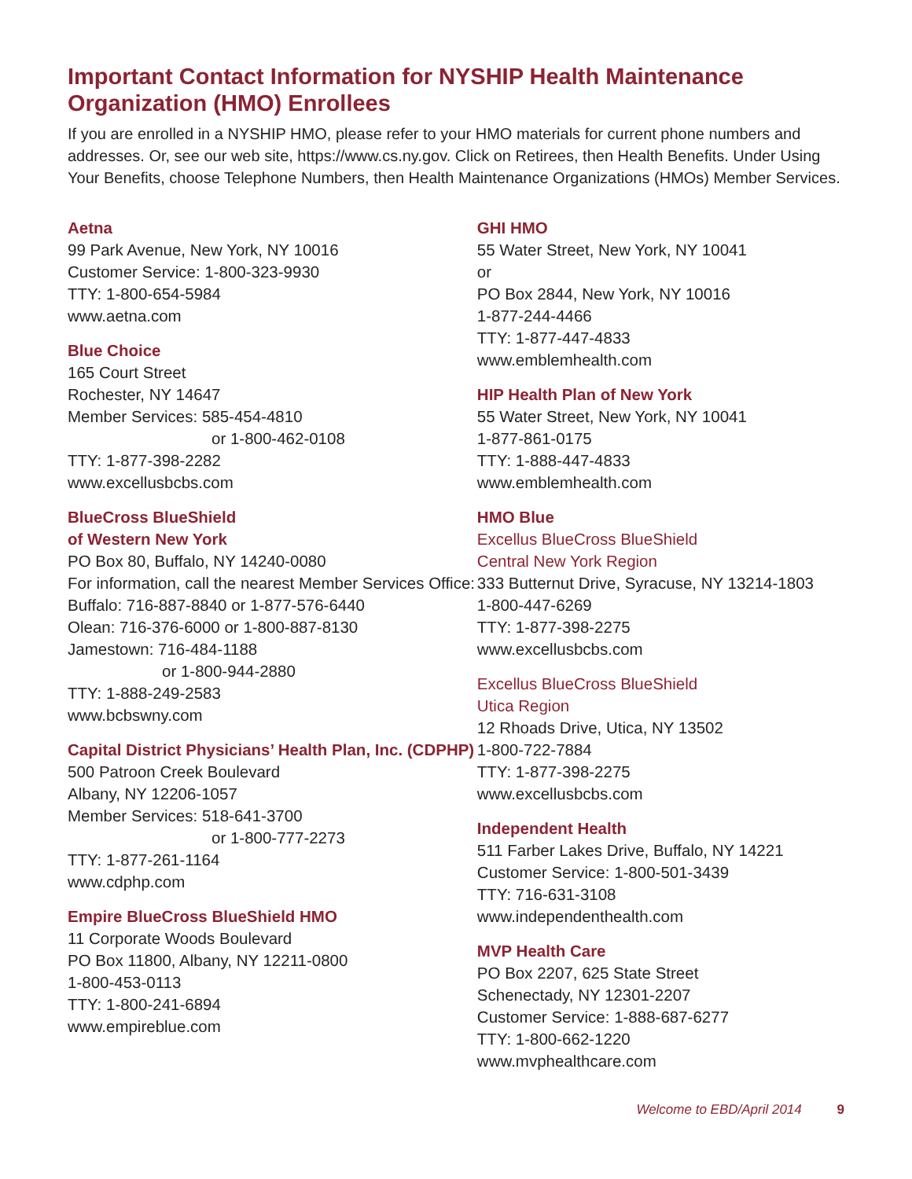Important Contact Information for NYSHIP Health Maintenance Organization (HMO) Enrollees
If you are enrolled in a NYSHIP HMO, please refer to your HMO materials for current phone numbers and addresses. Or, see our web site, https://www.cs.ny.gov. Click on Retirees, then Health Benefits. Under Using Your Benefits, choose Telephone Numbers, then Health Maintenance Organizations (HMOs) Member Services.
Aetna
99 Park Avenue, New York, NY 10016
Customer Service: 1-800-323-9930
TTY: 1-800-654-5984
www.aetna.com
Blue Choice
165 Court Street
Rochester, NY 14647
Member Services: 585-454-4810
or 1-800-462-0108
TTY: 1-877-398-2282
www.excellusbcbs.com
BlueCross BlueShield
of Western New York
PO Box 80, Buffalo, NY 14240-0080
For information, call the nearest Member Services Office:
Buffalo: 716-887-8840 or 1-877-576-6440
Olean: 716-376-6000 or 1-800-887-8130
Jamestown: 716-484-1188
or 1-800-944-2880
TTY: 1-888-249-2583
www.bcbswny.com
Capital District Physicians’ Health Plan, Inc. (CDPHP)
500 Patroon Creek Boulevard
Albany, NY 12206-1057
Member Services: 518-641-3700
or 1-800-777-2273
TTY: 1-877-261-1164
www.cdphp.com
Empire BlueCross BlueShield HMO
11 Corporate Woods Boulevard
PO Box 11800, Albany, NY 12211-0800
1-800-453-0113
TTY: 1-800-241-6894
www.empireblue.com
GHI HMO
55 Water Street, New York, NY 10041
or
PO Box 2844, New York, NY 10016
1-877-244-4466
TTY: 1-877-447-4833
www.emblemhealth.com
HIP Health Plan of New York
55 Water Street, New York, NY 10041
1-877-861-0175
TTY: 1-888-447-4833
www.emblemhealth.com
HMO Blue
Excellus BlueCross BlueShield
Central New York Region
333 Butternut Drive, Syracuse, NY 13214-1803
1-800-447-6269
TTY: 1-877-398-2275
www.excellusbcbs.com
Excellus BlueCross BlueShield
Utica Region
12 Rhoads Drive, Utica, NY 13502
1-800-722-7884
TTY: 1-877-398-2275
www.excellusbcbs.com
Independent Health
511 Farber Lakes Drive, Buffalo, NY 14221
Customer Service: 1-800-501-3439
TTY: 716-631-3108
www.independenthealth.com
MVP Health Care
PO Box 2207, 625 State Street
Schenectady, NY 12301-2207
Customer Service: 1-888-687-6277
TTY: 1-800-662-1220
www.mvphealthcare.com
Welcome to EBD/April 2014 9